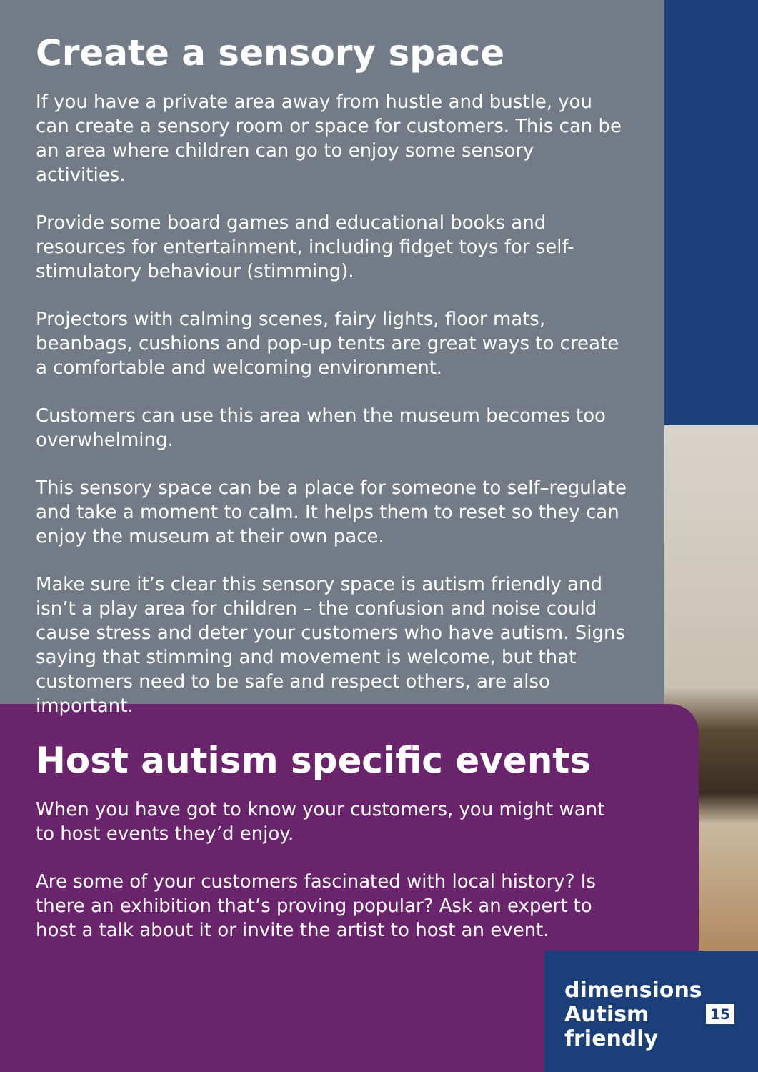Create a sensory space
If you have a private area away from hustle and bustle, you can create a sensory room or space for customers. This can be an area where children can go to enjoy some sensory activities.
Provide some board games and educational books and resources for entertainment, including fidget toys for self-stimulatory behaviour (stimming).
Projectors with calming scenes, fairy lights, floor mats, beanbags, cushions and pop-up tents are great ways to create a comfortable and welcoming environment.
Customers can use this area when the museum becomes too overwhelming.
This sensory space can be a place for someone to self–regulate and take a moment to calm. It helps them to reset so they can enjoy the museum at their own pace.
Make sure it’s clear this sensory space is autism friendly and isn’t a play area for children – the confusion and noise could cause stress and deter your customers who have autism. Signs saying that stimming and movement is welcome, but that customers need to be safe and respect others, are also important.
Host autism specific events
When you have got to know your customers, you might want to host events they’d enjoy.
Are some of your customers fascinated with local history? Is there an exhibition that’s proving popular? Ask an expert to host a talk about it or invite the artist to host an event.
dimensions
Autism
friendly
15